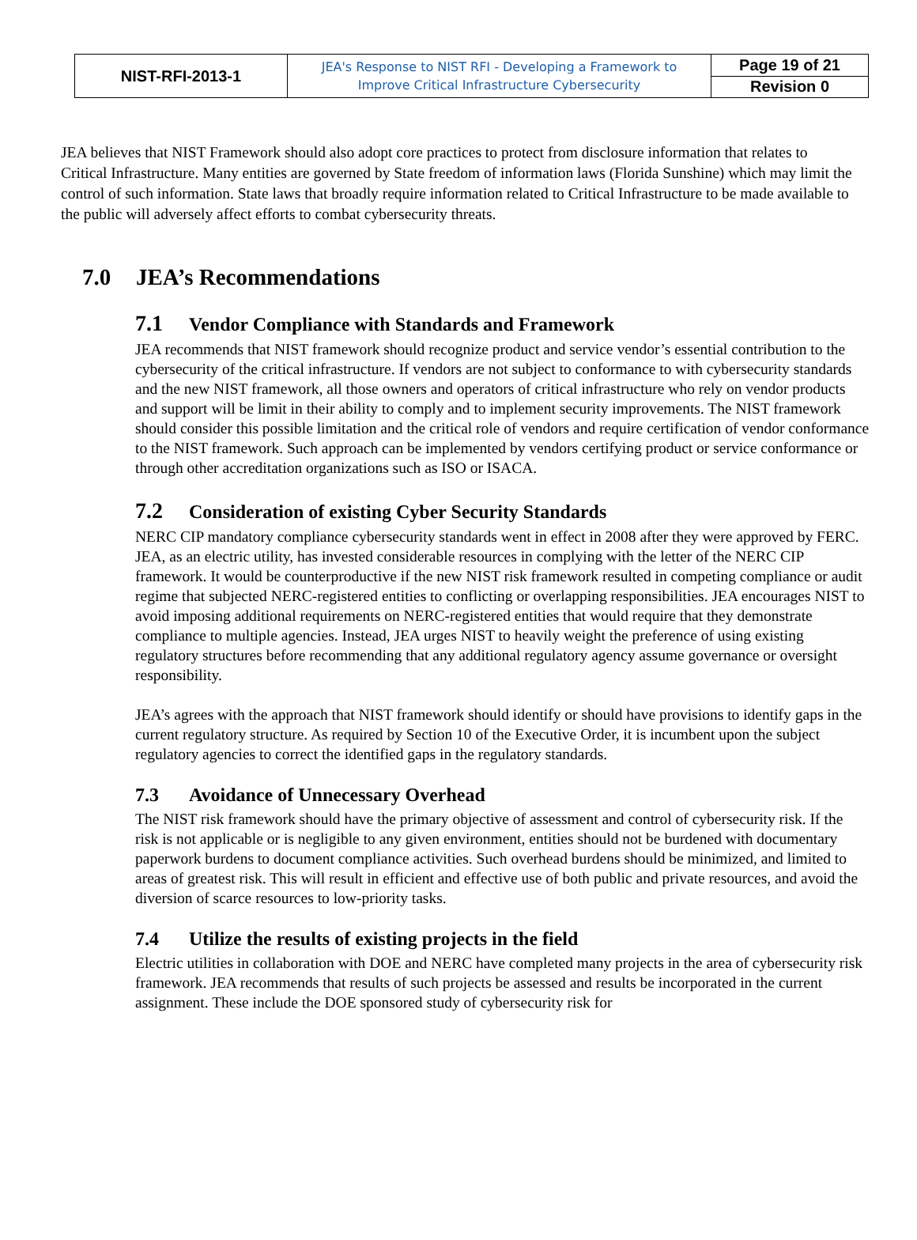| NIST-RFI-2013-1 | JEA's Response to NIST RFI - Developing a Framework to Improve Critical Infrastructure Cybersecurity | Page 19 of 21 |
| | | Revision 0 |
JEA believes that NIST Framework should also adopt core practices to protect from disclosure information that relates to Critical Infrastructure. Many entities are governed by State freedom of information laws (Florida Sunshine) which may limit the control of such information. State laws that broadly require information related to Critical Infrastructure to be made available to the public will adversely affect efforts to combat cybersecurity threats.
7.0 JEA’s Recommendations
7.1 Vendor Compliance with Standards and Framework
JEA recommends that NIST framework should recognize product and service vendor’s essential contribution to the cybersecurity of the critical infrastructure. If vendors are not subject to conformance to with cybersecurity standards and the new NIST framework, all those owners and operators of critical infrastructure who rely on vendor products and support will be limit in their ability to comply and to implement security improvements. The NIST framework should consider this possible limitation and the critical role of vendors and require certification of vendor conformance to the NIST framework. Such approach can be implemented by vendors certifying product or service conformance or through other accreditation organizations such as ISO or ISACA.
7.2 Consideration of existing Cyber Security Standards
NERC CIP mandatory compliance cybersecurity standards went in effect in 2008 after they were approved by FERC. JEA, as an electric utility, has invested considerable resources in complying with the letter of the NERC CIP framework. It would be counterproductive if the new NIST risk framework resulted in competing compliance or audit regime that subjected NERC-registered entities to conflicting or overlapping responsibilities. JEA encourages NIST to avoid imposing additional requirements on NERC-registered entities that would require that they demonstrate compliance to multiple agencies. Instead, JEA urges NIST to heavily weight the preference of using existing regulatory structures before recommending that any additional regulatory agency assume governance or oversight responsibility.
JEA’s agrees with the approach that NIST framework should identify or should have provisions to identify gaps in the current regulatory structure. As required by Section 10 of the Executive Order, it is incumbent upon the subject regulatory agencies to correct the identified gaps in the regulatory standards.
7.3 Avoidance of Unnecessary Overhead
The NIST risk framework should have the primary objective of assessment and control of cybersecurity risk. If the risk is not applicable or is negligible to any given environment, entities should not be burdened with documentary paperwork burdens to document compliance activities. Such overhead burdens should be minimized, and limited to areas of greatest risk. This will result in efficient and effective use of both public and private resources, and avoid the diversion of scarce resources to low-priority tasks.
7.4 Utilize the results of existing projects in the field
Electric utilities in collaboration with DOE and NERC have completed many projects in the area of cybersecurity risk framework. JEA recommends that results of such projects be assessed and results be incorporated in the current assignment. These include the DOE sponsored study of cybersecurity risk for